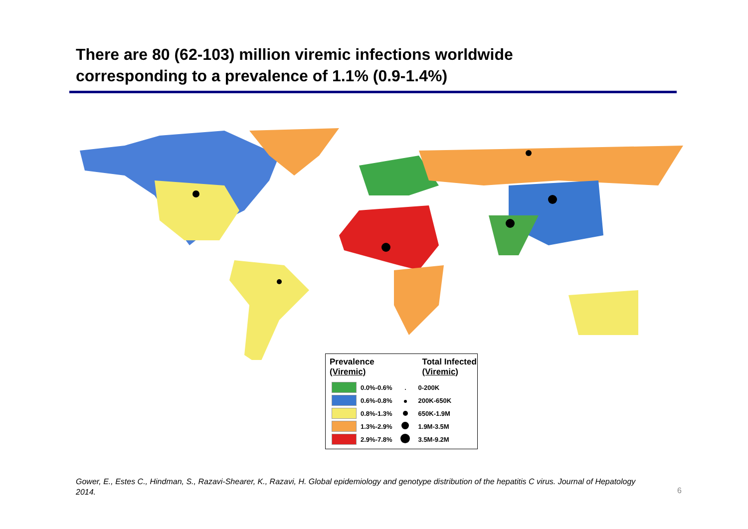There are 80 (62-103) million viremic infections worldwide
corresponding to a prevalence of 1.1% (0.9-1.4%)
| Prevalence (Viremic) | | Total Infected (Viremic) | |
| --- | --- | --- | --- |
| | 0.0%-0.6% | | 0-200K |
| | 0.6%-0.8% | | 200K-650K |
| | 0.8%-1.3% | | 650K-1.9M |
| | 1.3%-2.9% | | 1.9M-3.5M |
| | 2.9%-7.8% | | 3.5M-9.2M |
Gower, E., Estes C., Hindman, S., Razavi-Shearer, K., Razavi, H. Global epidemiology and genotype distribution of the hepatitis C virus. Journal of Hepatology 2014.
6